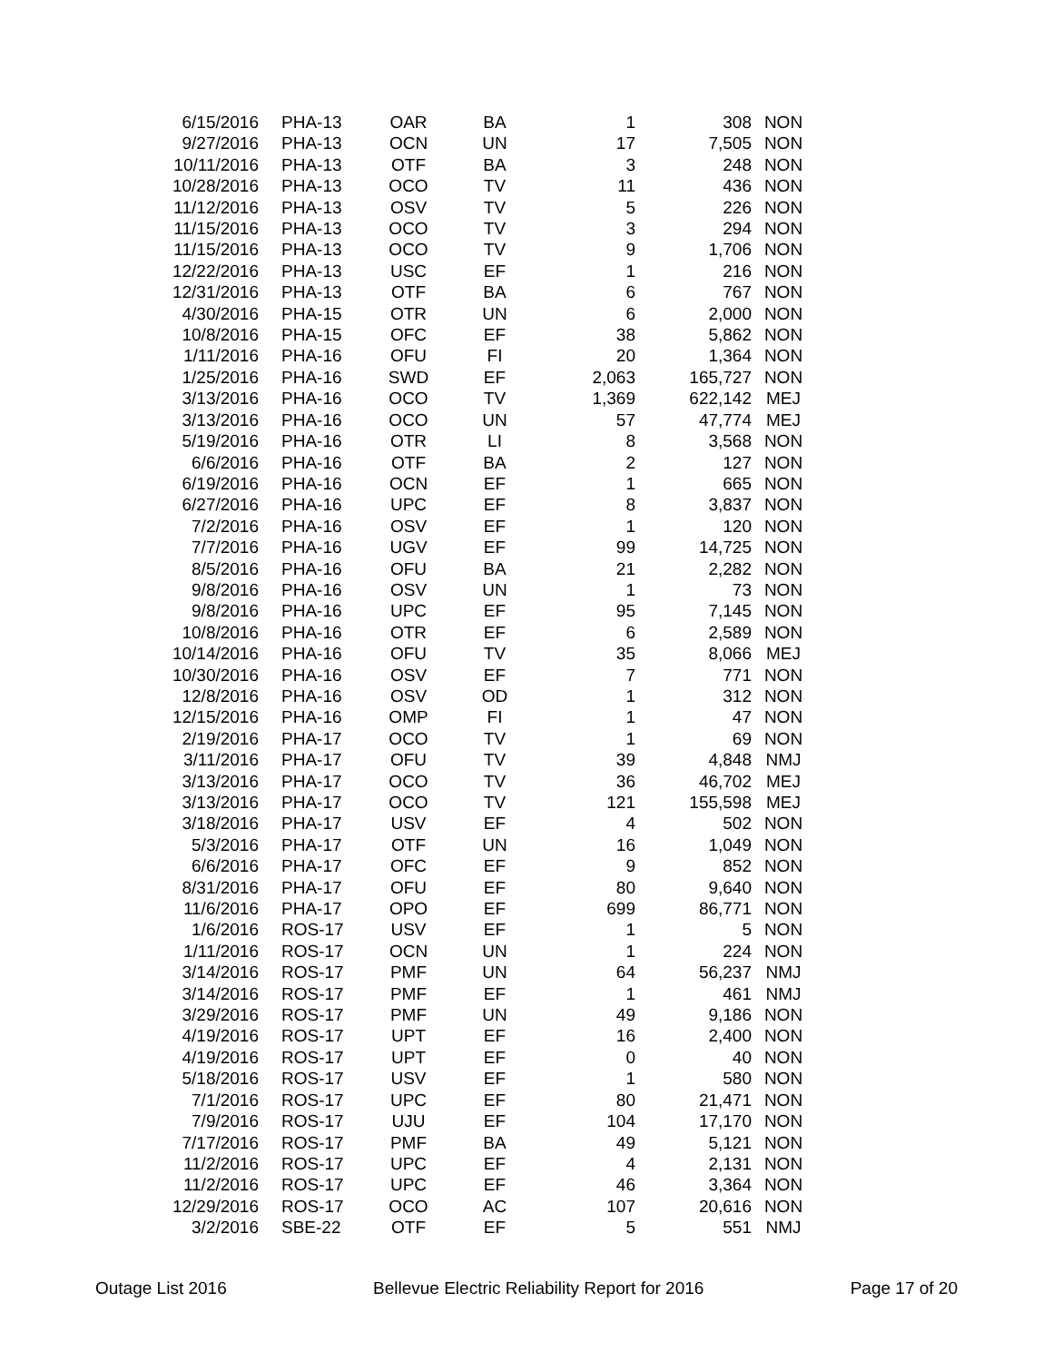| 6/15/2016 | PHA-13 | OAR | BA | 1 | 308 | NON |
| 9/27/2016 | PHA-13 | OCN | UN | 17 | 7,505 | NON |
| 10/11/2016 | PHA-13 | OTF | BA | 3 | 248 | NON |
| 10/28/2016 | PHA-13 | OCO | TV | 11 | 436 | NON |
| 11/12/2016 | PHA-13 | OSV | TV | 5 | 226 | NON |
| 11/15/2016 | PHA-13 | OCO | TV | 3 | 294 | NON |
| 11/15/2016 | PHA-13 | OCO | TV | 9 | 1,706 | NON |
| 12/22/2016 | PHA-13 | USC | EF | 1 | 216 | NON |
| 12/31/2016 | PHA-13 | OTF | BA | 6 | 767 | NON |
| 4/30/2016 | PHA-15 | OTR | UN | 6 | 2,000 | NON |
| 10/8/2016 | PHA-15 | OFC | EF | 38 | 5,862 | NON |
| 1/11/2016 | PHA-16 | OFU | FI | 20 | 1,364 | NON |
| 1/25/2016 | PHA-16 | SWD | EF | 2,063 | 165,727 | NON |
| 3/13/2016 | PHA-16 | OCO | TV | 1,369 | 622,142 | MEJ |
| 3/13/2016 | PHA-16 | OCO | UN | 57 | 47,774 | MEJ |
| 5/19/2016 | PHA-16 | OTR | LI | 8 | 3,568 | NON |
| 6/6/2016 | PHA-16 | OTF | BA | 2 | 127 | NON |
| 6/19/2016 | PHA-16 | OCN | EF | 1 | 665 | NON |
| 6/27/2016 | PHA-16 | UPC | EF | 8 | 3,837 | NON |
| 7/2/2016 | PHA-16 | OSV | EF | 1 | 120 | NON |
| 7/7/2016 | PHA-16 | UGV | EF | 99 | 14,725 | NON |
| 8/5/2016 | PHA-16 | OFU | BA | 21 | 2,282 | NON |
| 9/8/2016 | PHA-16 | OSV | UN | 1 | 73 | NON |
| 9/8/2016 | PHA-16 | UPC | EF | 95 | 7,145 | NON |
| 10/8/2016 | PHA-16 | OTR | EF | 6 | 2,589 | NON |
| 10/14/2016 | PHA-16 | OFU | TV | 35 | 8,066 | MEJ |
| 10/30/2016 | PHA-16 | OSV | EF | 7 | 771 | NON |
| 12/8/2016 | PHA-16 | OSV | OD | 1 | 312 | NON |
| 12/15/2016 | PHA-16 | OMP | FI | 1 | 47 | NON |
| 2/19/2016 | PHA-17 | OCO | TV | 1 | 69 | NON |
| 3/11/2016 | PHA-17 | OFU | TV | 39 | 4,848 | NMJ |
| 3/13/2016 | PHA-17 | OCO | TV | 36 | 46,702 | MEJ |
| 3/13/2016 | PHA-17 | OCO | TV | 121 | 155,598 | MEJ |
| 3/18/2016 | PHA-17 | USV | EF | 4 | 502 | NON |
| 5/3/2016 | PHA-17 | OTF | UN | 16 | 1,049 | NON |
| 6/6/2016 | PHA-17 | OFC | EF | 9 | 852 | NON |
| 8/31/2016 | PHA-17 | OFU | EF | 80 | 9,640 | NON |
| 11/6/2016 | PHA-17 | OPO | EF | 699 | 86,771 | NON |
| 1/6/2016 | ROS-17 | USV | EF | 1 | 5 | NON |
| 1/11/2016 | ROS-17 | OCN | UN | 1 | 224 | NON |
| 3/14/2016 | ROS-17 | PMF | UN | 64 | 56,237 | NMJ |
| 3/14/2016 | ROS-17 | PMF | EF | 1 | 461 | NMJ |
| 3/29/2016 | ROS-17 | PMF | UN | 49 | 9,186 | NON |
| 4/19/2016 | ROS-17 | UPT | EF | 16 | 2,400 | NON |
| 4/19/2016 | ROS-17 | UPT | EF | 0 | 40 | NON |
| 5/18/2016 | ROS-17 | USV | EF | 1 | 580 | NON |
| 7/1/2016 | ROS-17 | UPC | EF | 80 | 21,471 | NON |
| 7/9/2016 | ROS-17 | UJU | EF | 104 | 17,170 | NON |
| 7/17/2016 | ROS-17 | PMF | BA | 49 | 5,121 | NON |
| 11/2/2016 | ROS-17 | UPC | EF | 4 | 2,131 | NON |
| 11/2/2016 | ROS-17 | UPC | EF | 46 | 3,364 | NON |
| 12/29/2016 | ROS-17 | OCO | AC | 107 | 20,616 | NON |
| 3/2/2016 | SBE-22 | OTF | EF | 5 | 551 | NMJ |
Outage List 2016 Bellevue Electric Reliability Report for 2016 Page 17 of 20